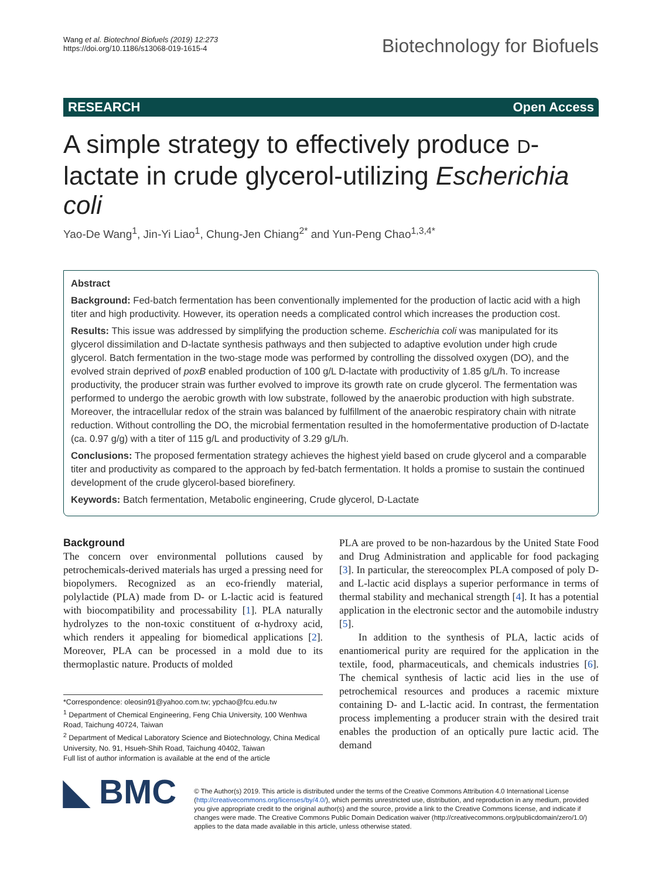Wang et al. Biotechnol Biofuels (2019) 12:273
https://doi.org/10.1186/s13068-019-1615-4
Biotechnology for Biofuels
RESEARCH Open Access
A simple strategy to effectively produce D-lactate in crude glycerol-utilizing Escherichia coli
Yao-De Wang<sup>1</sup>, Jin-Yi Liao<sup>1</sup>, Chung-Jen Chiang<sup>2*</sup> and Yun-Peng Chao<sup>1,3,4*</sup>
Abstract
Background: Fed-batch fermentation has been conventionally implemented for the production of lactic acid with a high titer and high productivity. However, its operation needs a complicated control which increases the production cost.
Results: This issue was addressed by simplifying the production scheme. Escherichia coli was manipulated for its glycerol dissimilation and D-lactate synthesis pathways and then subjected to adaptive evolution under high crude glycerol. Batch fermentation in the two-stage mode was performed by controlling the dissolved oxygen (DO), and the evolved strain deprived of poxB enabled production of 100 g/L D-lactate with productivity of 1.85 g/L/h. To increase productivity, the producer strain was further evolved to improve its growth rate on crude glycerol. The fermentation was performed to undergo the aerobic growth with low substrate, followed by the anaerobic production with high substrate. Moreover, the intracellular redox of the strain was balanced by fulfillment of the anaerobic respiratory chain with nitrate reduction. Without controlling the DO, the microbial fermentation resulted in the homofermentative production of D-lactate (ca. 0.97 g/g) with a titer of 115 g/L and productivity of 3.29 g/L/h.
Conclusions: The proposed fermentation strategy achieves the highest yield based on crude glycerol and a comparable titer and productivity as compared to the approach by fed-batch fermentation. It holds a promise to sustain the continued development of the crude glycerol-based biorefinery.
Keywords: Batch fermentation, Metabolic engineering, Crude glycerol, D-Lactate
Background
The concern over environmental pollutions caused by petrochemicals-derived materials has urged a pressing need for biopolymers. Recognized as an eco-friendly material, polylactide (PLA) made from D- or L-lactic acid is featured with biocompatibility and processability [1]. PLA naturally hydrolyzes to the non-toxic constituent of α-hydroxy acid, which renders it appealing for biomedical applications [2]. Moreover, PLA can be processed in a mold due to its thermoplastic nature. Products of molded
*Correspondence: oleosin91@yahoo.com.tw; ypchao@fcu.edu.tw
<sup>1</sup> Department of Chemical Engineering, Feng Chia University, 100 Wenhwa Road, Taichung 40724, Taiwan
<sup>2</sup> Department of Medical Laboratory Science and Biotechnology, China Medical University, No. 91, Hsueh-Shih Road, Taichung 40402, Taiwan
Full list of author information is available at the end of the article
PLA are proved to be non-hazardous by the United State Food and Drug Administration and applicable for food packaging [3]. In particular, the stereocomplex PLA composed of poly D- and L-lactic acid displays a superior performance in terms of thermal stability and mechanical strength [4]. It has a potential application in the electronic sector and the automobile industry [5].
In addition to the synthesis of PLA, lactic acids of enantiomerical purity are required for the application in the textile, food, pharmaceuticals, and chemicals industries [6]. The chemical synthesis of lactic acid lies in the use of petrochemical resources and produces a racemic mixture containing D- and L-lactic acid. In contrast, the fermentation process implementing a producer strain with the desired trait enables the production of an optically pure lactic acid. The demand
◣ BMC
© The Author(s) 2019. This article is distributed under the terms of the Creative Commons Attribution 4.0 International License (http://creativecommons.org/licenses/by/4.0/), which permits unrestricted use, distribution, and reproduction in any medium, provided you give appropriate credit to the original author(s) and the source, provide a link to the Creative Commons license, and indicate if changes were made. The Creative Commons Public Domain Dedication waiver (http://creativecommons.org/publicdomain/zero/1.0/) applies to the data made available in this article, unless otherwise stated.